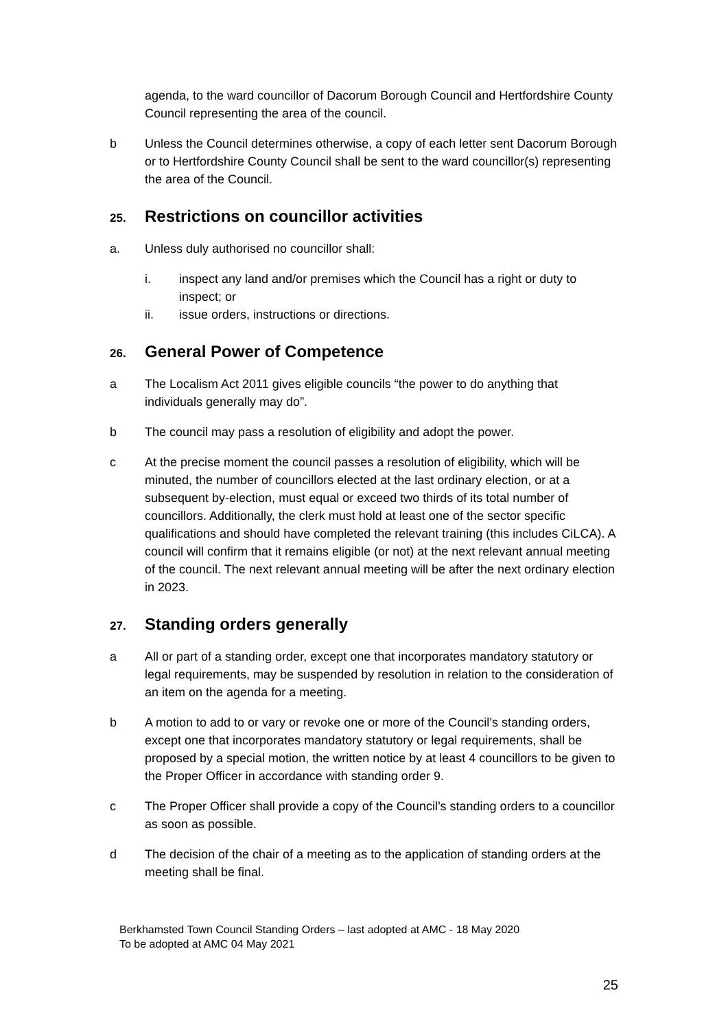agenda, to the ward councillor of Dacorum Borough Council and Hertfordshire County Council representing the area of the council.
b Unless the Council determines otherwise, a copy of each letter sent Dacorum Borough or to Hertfordshire County Council shall be sent to the ward councillor(s) representing the area of the Council.
25. Restrictions on councillor activities
a. Unless duly authorised no councillor shall:
i. inspect any land and/or premises which the Council has a right or duty to inspect; or
ii. issue orders, instructions or directions.
26. General Power of Competence
a The Localism Act 2011 gives eligible councils “the power to do anything that individuals generally may do”.
b The council may pass a resolution of eligibility and adopt the power.
c At the precise moment the council passes a resolution of eligibility, which will be minuted, the number of councillors elected at the last ordinary election, or at a subsequent by-election, must equal or exceed two thirds of its total number of councillors. Additionally, the clerk must hold at least one of the sector specific qualifications and should have completed the relevant training (this includes CiLCA). A council will confirm that it remains eligible (or not) at the next relevant annual meeting of the council. The next relevant annual meeting will be after the next ordinary election in 2023.
27. Standing orders generally
a All or part of a standing order, except one that incorporates mandatory statutory or legal requirements, may be suspended by resolution in relation to the consideration of an item on the agenda for a meeting.
b A motion to add to or vary or revoke one or more of the Council’s standing orders, except one that incorporates mandatory statutory or legal requirements, shall be proposed by a special motion, the written notice by at least 4 councillors to be given to the Proper Officer in accordance with standing order 9.
c The Proper Officer shall provide a copy of the Council’s standing orders to a councillor as soon as possible.
d The decision of the chair of a meeting as to the application of standing orders at the meeting shall be final.
Berkhamsted Town Council Standing Orders – last adopted at AMC - 18 May 2020
To be adopted at AMC 04 May 2021
25